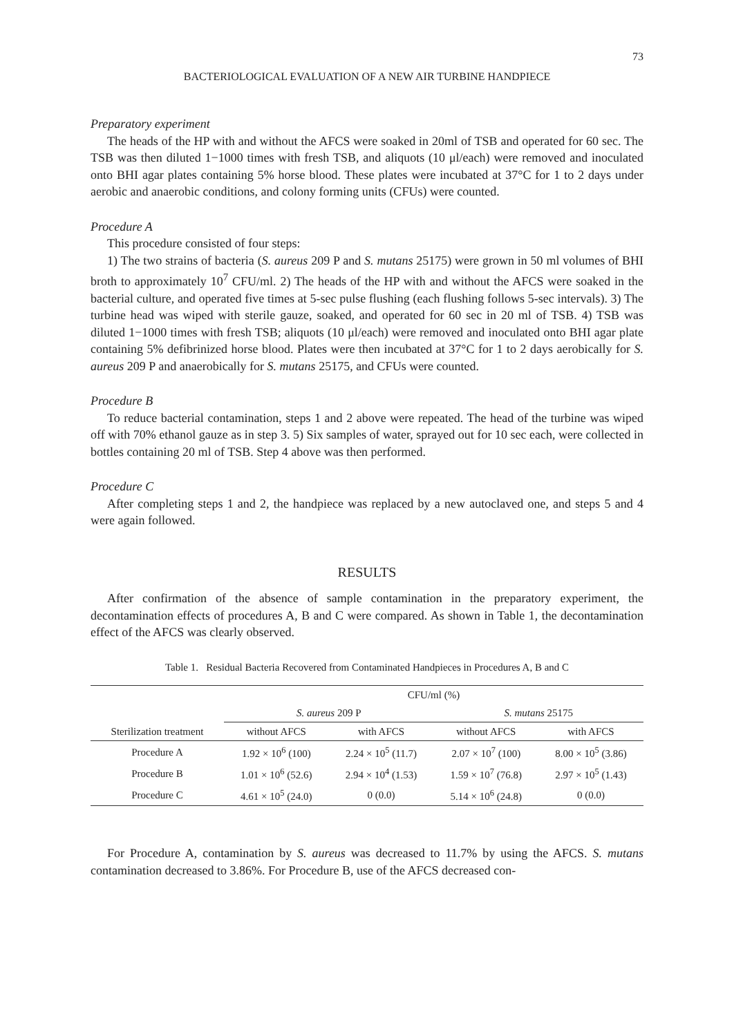73
BACTERIOLOGICAL EVALUATION OF A NEW AIR TURBINE HANDPIECE
Preparatory experiment
The heads of the HP with and without the AFCS were soaked in 20ml of TSB and operated for 60 sec. The TSB was then diluted 1−1000 times with fresh TSB, and aliquots (10 μl/each) were removed and inoculated onto BHI agar plates containing 5% horse blood. These plates were incubated at 37°C for 1 to 2 days under aerobic and anaerobic conditions, and colony forming units (CFUs) were counted.
Procedure A
This procedure consisted of four steps:
1) The two strains of bacteria (S. aureus 209 P and S. mutans 25175) were grown in 50 ml volumes of BHI broth to approximately 10<sup>7</sup> CFU/ml. 2) The heads of the HP with and without the AFCS were soaked in the bacterial culture, and operated five times at 5-sec pulse flushing (each flushing follows 5-sec intervals). 3) The turbine head was wiped with sterile gauze, soaked, and operated for 60 sec in 20 ml of TSB. 4) TSB was diluted 1−1000 times with fresh TSB; aliquots (10 μl/each) were removed and inoculated onto BHI agar plate containing 5% defibrinized horse blood. Plates were then incubated at 37°C for 1 to 2 days aerobically for S. aureus 209 P and anaerobically for S. mutans 25175, and CFUs were counted.
Procedure B
To reduce bacterial contamination, steps 1 and 2 above were repeated. The head of the turbine was wiped off with 70% ethanol gauze as in step 3. 5) Six samples of water, sprayed out for 10 sec each, were collected in bottles containing 20 ml of TSB. Step 4 above was then performed.
Procedure C
After completing steps 1 and 2, the handpiece was replaced by a new autoclaved one, and steps 5 and 4 were again followed.
RESULTS
After confirmation of the absence of sample contamination in the preparatory experiment, the decontamination effects of procedures A, B and C were compared. As shown in Table 1, the decontamination effect of the AFCS was clearly observed.
Table 1. Residual Bacteria Recovered from Contaminated Handpieces in Procedures A, B and C
| | CFU/ml (%) | | | |
| --- | --- | --- | --- | --- |
| | S. aureus 209 P | | S. mutans 25175 | |
| Sterilization treatment | without AFCS | with AFCS | without AFCS | with AFCS |
| Procedure A | 1.92 × 10<sup>6</sup> (100) | 2.24 × 10<sup>5</sup> (11.7) | 2.07 × 10<sup>7</sup> (100) | 8.00 × 10<sup>5</sup> (3.86) |
| Procedure B | 1.01 × 10<sup>6</sup> (52.6) | 2.94 × 10<sup>4</sup> (1.53) | 1.59 × 10<sup>7</sup> (76.8) | 2.97 × 10<sup>5</sup> (1.43) |
| Procedure C | 4.61 × 10<sup>5</sup> (24.0) | 0 (0.0) | 5.14 × 10<sup>6</sup> (24.8) | 0 (0.0) |
For Procedure A, contamination by S. aureus was decreased to 11.7% by using the AFCS. S. mutans contamination decreased to 3.86%. For Procedure B, use of the AFCS decreased con-